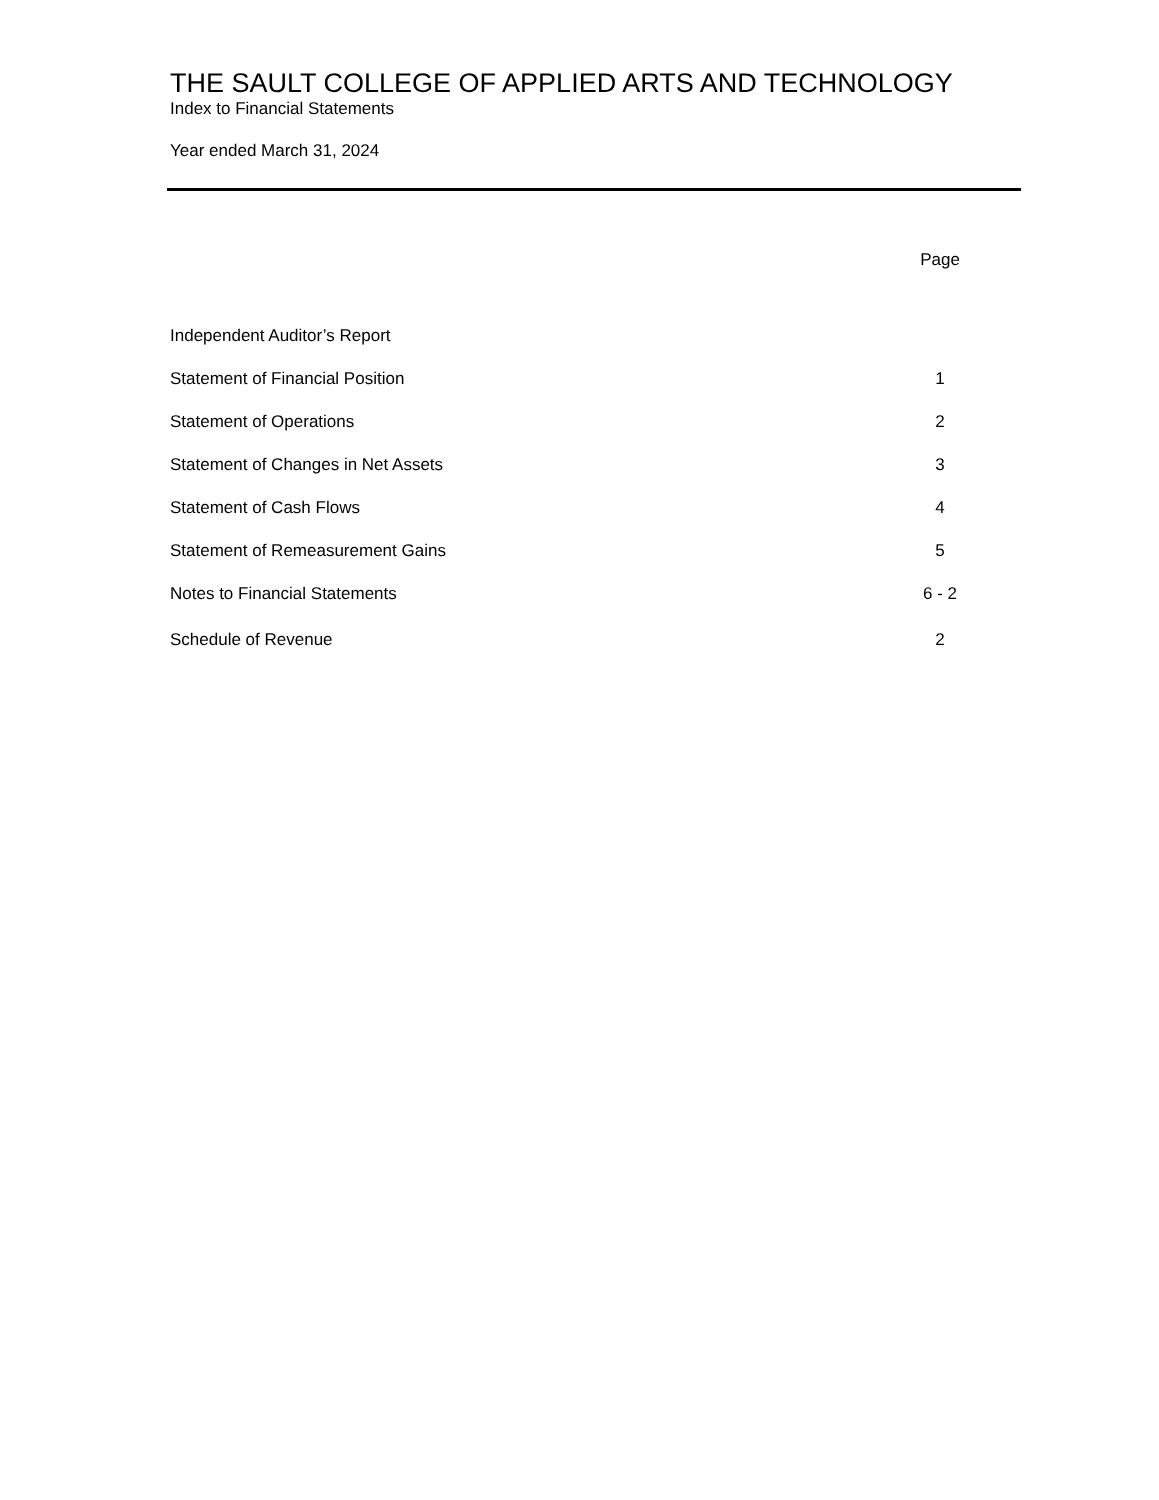THE SAULT COLLEGE OF APPLIED ARTS AND TECHNOLOGY
Index to Financial Statements
Year ended March 31, 2024
| | Page |
| --- | --- |
| Independent Auditor’s Report | |
| Statement of Financial Position | 1 |
| Statement of Operations | 2 |
| Statement of Changes in Net Assets | 3 |
| Statement of Cash Flows | 4 |
| Statement of Remeasurement Gains | 5 |
| Notes to Financial Statements | 6 - 2 |
| Schedule of Revenue | 2 |